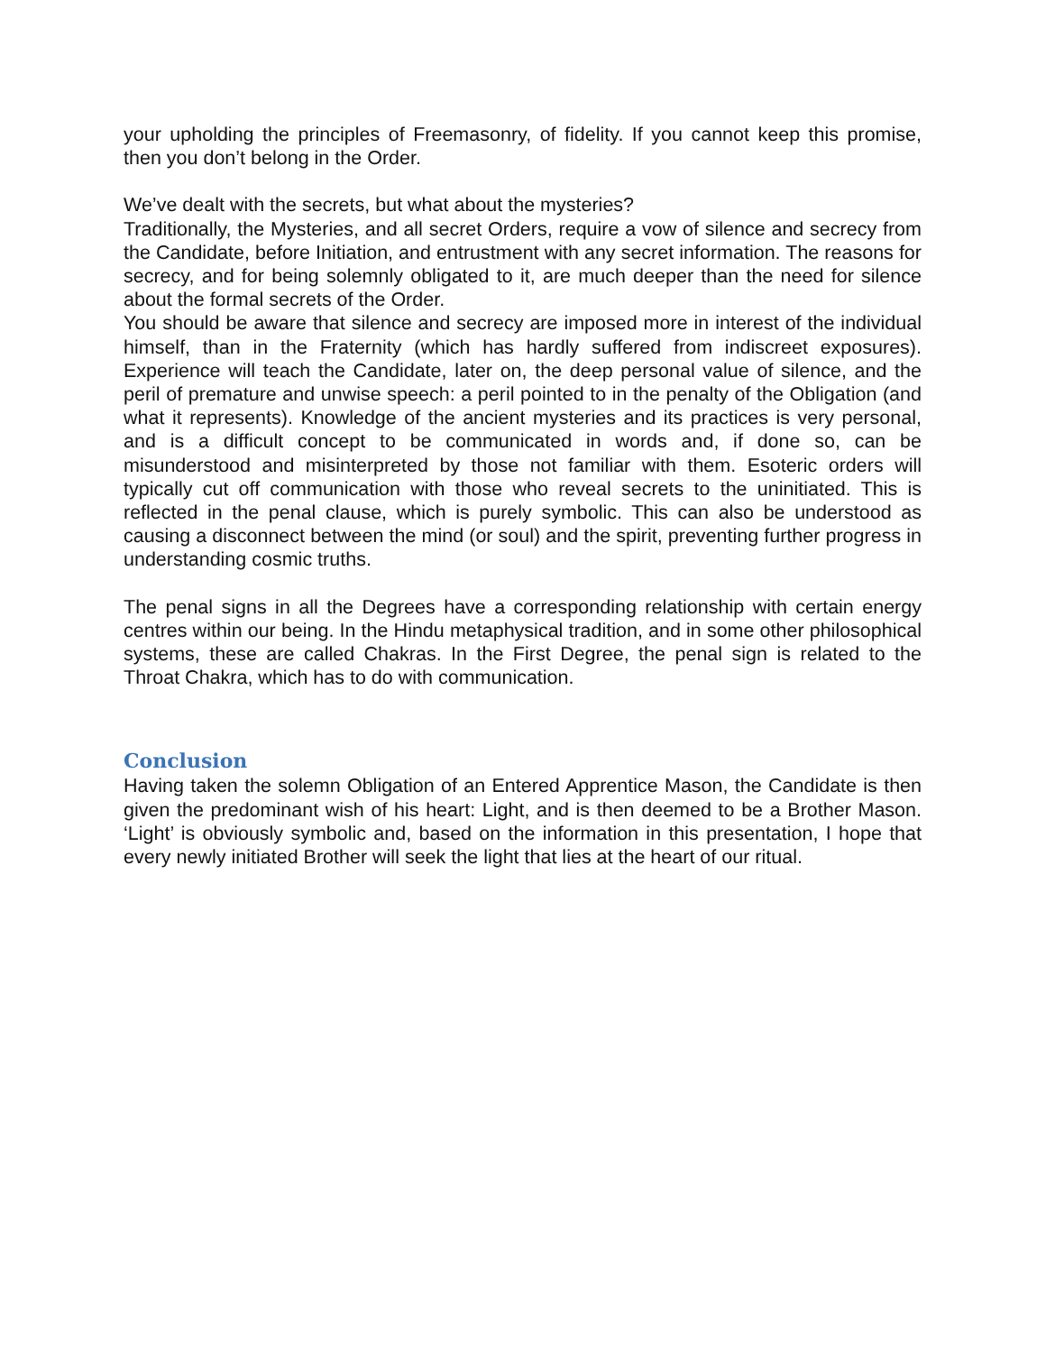your upholding the principles of Freemasonry, of fidelity. If you cannot keep this promise, then you don’t belong in the Order.
We’ve dealt with the secrets, but what about the mysteries?
Traditionally, the Mysteries, and all secret Orders, require a vow of silence and secrecy from the Candidate, before Initiation, and entrustment with any secret information. The reasons for secrecy, and for being solemnly obligated to it, are much deeper than the need for silence about the formal secrets of the Order.
You should be aware that silence and secrecy are imposed more in interest of the individual himself, than in the Fraternity (which has hardly suffered from indiscreet exposures). Experience will teach the Candidate, later on, the deep personal value of silence, and the peril of premature and unwise speech: a peril pointed to in the penalty of the Obligation (and what it represents). Knowledge of the ancient mysteries and its practices is very personal, and is a difficult concept to be communicated in words and, if done so, can be misunderstood and misinterpreted by those not familiar with them. Esoteric orders will typically cut off communication with those who reveal secrets to the uninitiated. This is reflected in the penal clause, which is purely symbolic. This can also be understood as causing a disconnect between the mind (or soul) and the spirit, preventing further progress in understanding cosmic truths.
The penal signs in all the Degrees have a corresponding relationship with certain energy centres within our being. In the Hindu metaphysical tradition, and in some other philosophical systems, these are called Chakras. In the First Degree, the penal sign is related to the Throat Chakra, which has to do with communication.
Conclusion
Having taken the solemn Obligation of an Entered Apprentice Mason, the Candidate is then given the predominant wish of his heart: Light, and is then deemed to be a Brother Mason. ‘Light’ is obviously symbolic and, based on the information in this presentation, I hope that every newly initiated Brother will seek the light that lies at the heart of our ritual.